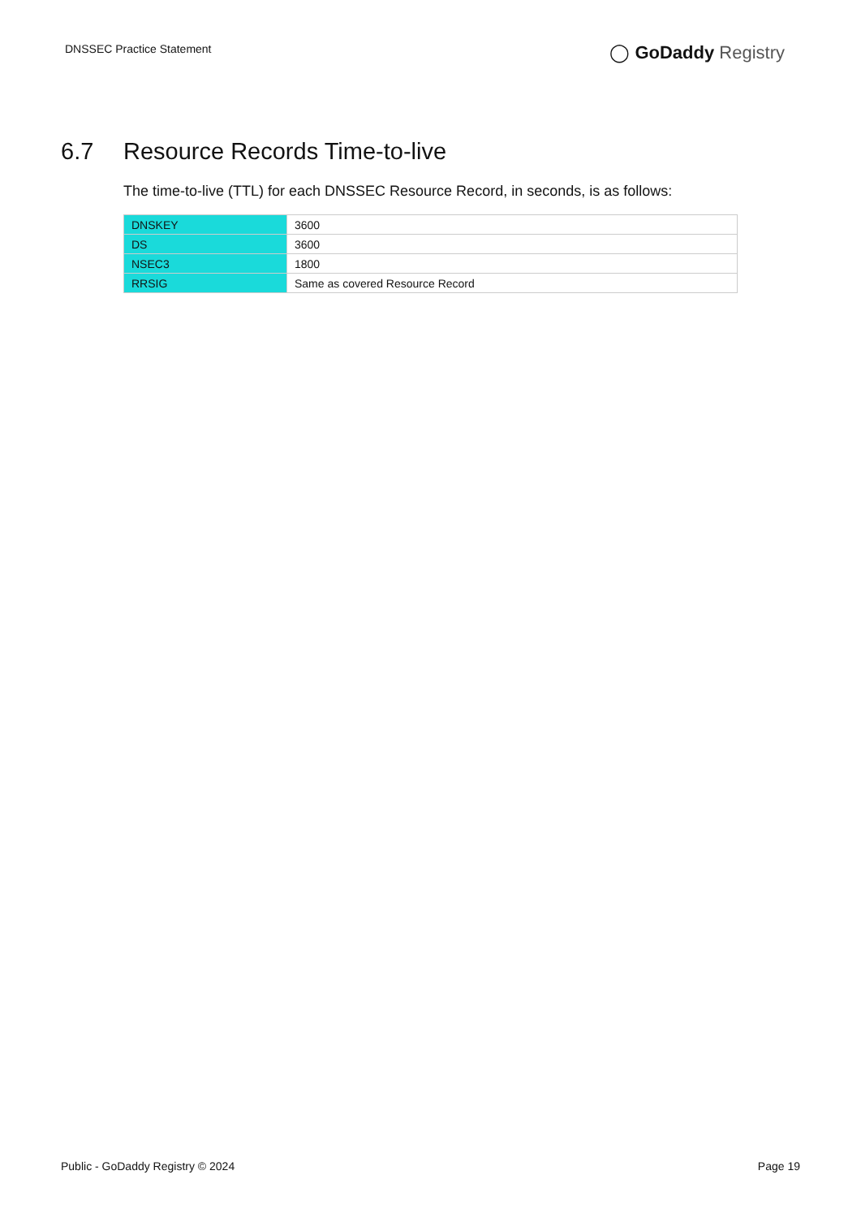DNSSEC Practice Statement
◯ GoDaddy Registry
6.7 Resource Records Time-to-live
The time-to-live (TTL) for each DNSSEC Resource Record, in seconds, is as follows:
| DNSKEY | 3600 |
| DS | 3600 |
| NSEC3 | 1800 |
| RRSIG | Same as covered Resource Record |
Public - GoDaddy Registry © 2024
Page 19